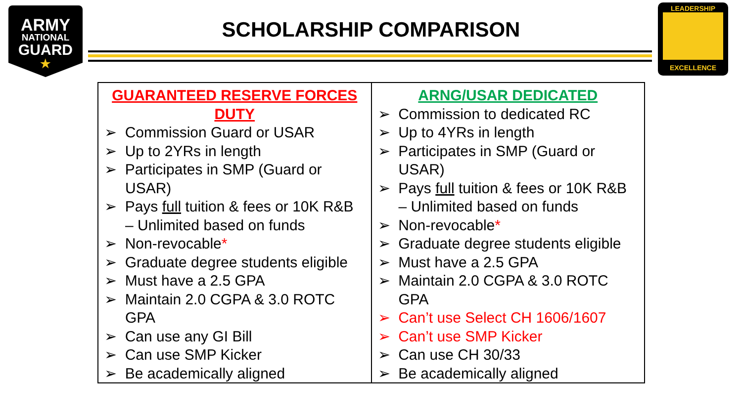ARMY
NATIONAL
GUARD
★
SCHOLARSHIP COMPARISON
LEADERSHIP
EXCELLENCE
| GUARANTEED RESERVE FORCES DUTY ➢ Commission Guard or USAR ➢ Up to 2YRs in length ➢ Participates in SMP (Guard or USAR) ➢ Pays full tuition & fees or 10K R&B – Unlimited based on funds ➢ Non-revocable * ➢ Graduate degree students eligible ➢ Must have a 2.5 GPA ➢ Maintain 2.0 CGPA & 3.0 ROTC GPA ➢ Can use any GI Bill ➢ Can use SMP Kicker ➢ Be academically aligned | ARNG/USAR DEDICATED ➢ Commission to dedicated RC ➢ Up to 4YRs in length ➢ Participates in SMP (Guard or USAR) ➢ Pays full tuition & fees or 10K R&B – Unlimited based on funds ➢ Non-revocable * ➢ Graduate degree students eligible ➢ Must have a 2.5 GPA ➢ Maintain 2.0 CGPA & 3.0 ROTC GPA ➢ Can’t use Select CH 1606/1607 ➢ Can’t use SMP Kicker ➢ Can use CH 30/33 ➢ Be academically aligned |